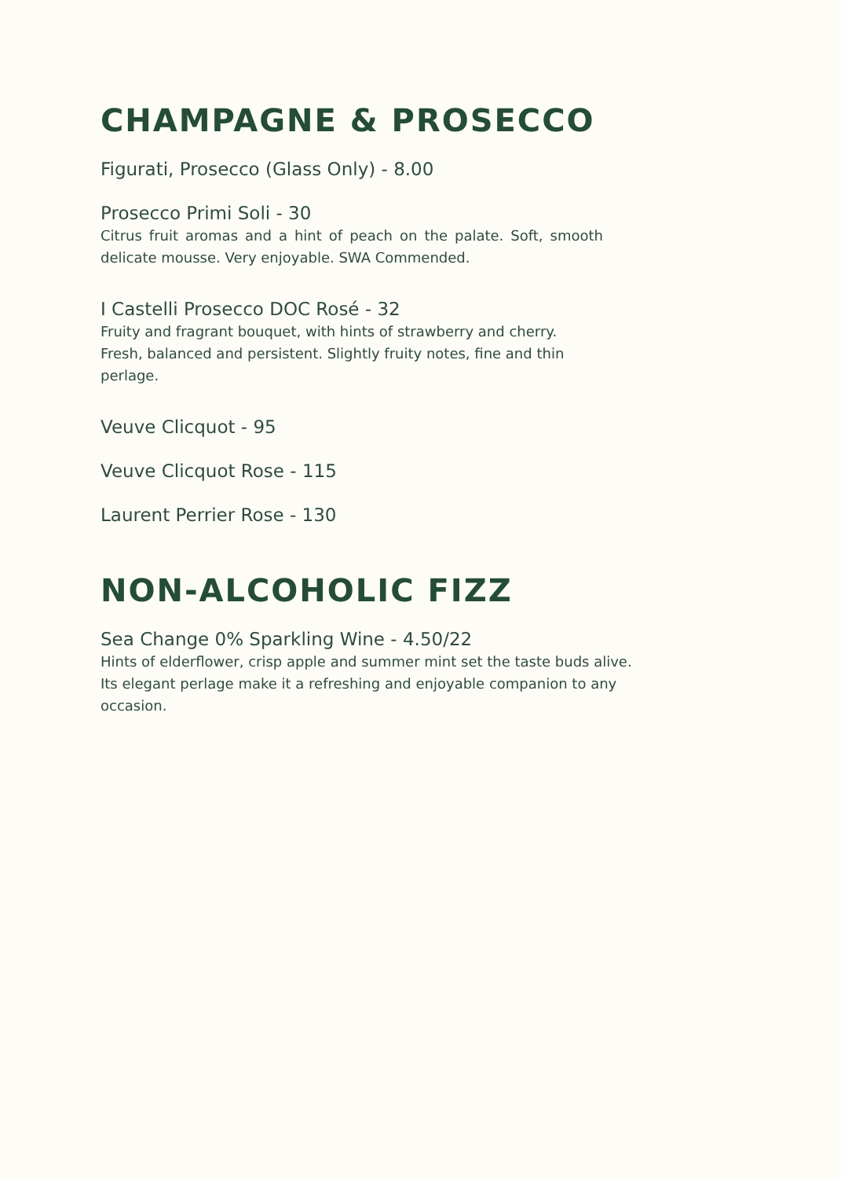CHAMPAGNE & PROSECCO
Figurati, Prosecco (Glass Only) - 8.00
Prosecco Primi Soli - 30
Citrus fruit aromas and a hint of peach on the palate. Soft, smooth delicate mousse. Very enjoyable. SWA Commended.
I Castelli Prosecco DOC Rosé - 32
Fruity and fragrant bouquet, with hints of strawberry and cherry. Fresh, balanced and persistent. Slightly fruity notes, fine and thin perlage.
Veuve Clicquot - 95
Veuve Clicquot Rose - 115
Laurent Perrier Rose - 130
NON-ALCOHOLIC FIZZ
Sea Change 0% Sparkling Wine - 4.50/22
Hints of elderflower, crisp apple and summer mint set the taste buds alive. Its elegant perlage make it a refreshing and enjoyable companion to any occasion.